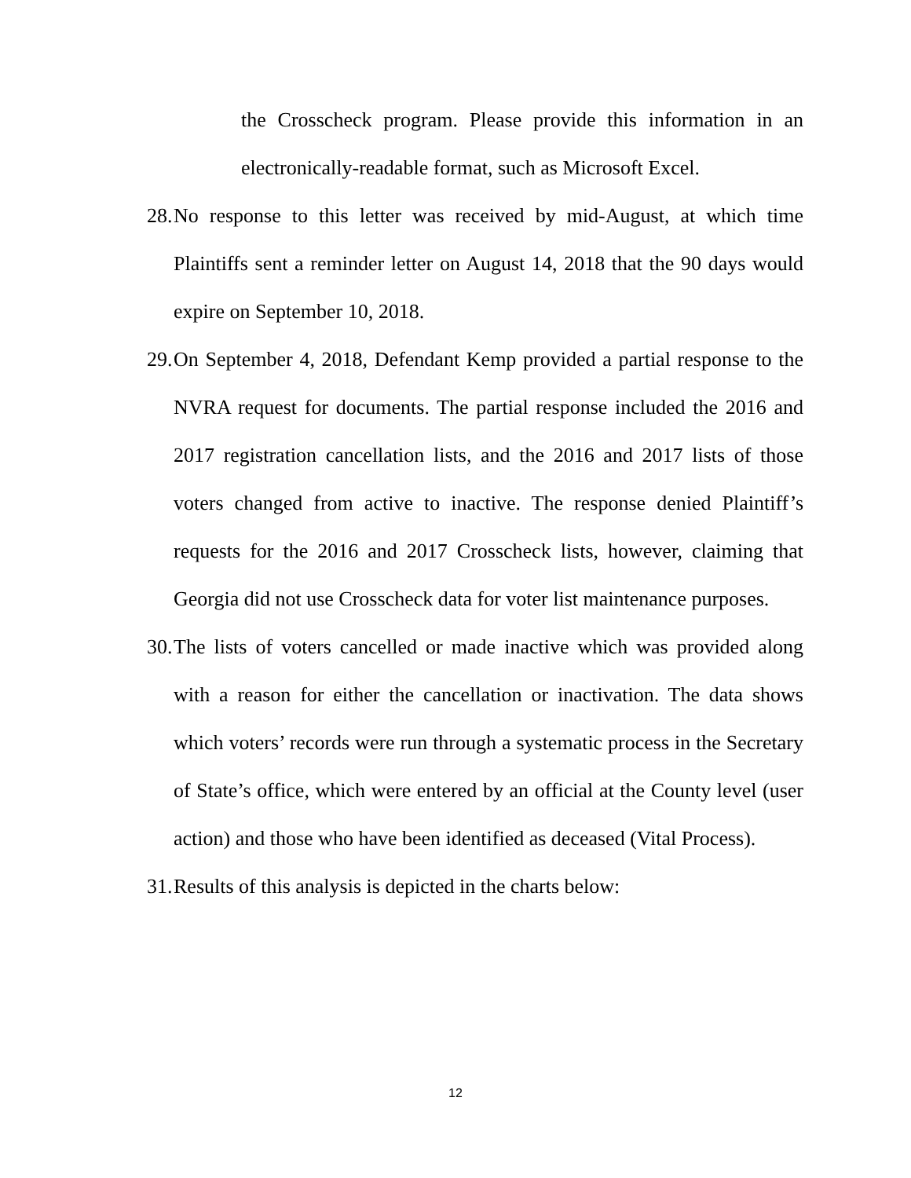the Crosscheck program. Please provide this information in an electronically-readable format, such as Microsoft Excel.
28. No response to this letter was received by mid-August, at which time Plaintiffs sent a reminder letter on August 14, 2018 that the 90 days would expire on September 10, 2018.
29. On September 4, 2018, Defendant Kemp provided a partial response to the NVRA request for documents. The partial response included the 2016 and 2017 registration cancellation lists, and the 2016 and 2017 lists of those voters changed from active to inactive. The response denied Plaintiff’s requests for the 2016 and 2017 Crosscheck lists, however, claiming that Georgia did not use Crosscheck data for voter list maintenance purposes.
30. The lists of voters cancelled or made inactive which was provided along with a reason for either the cancellation or inactivation. The data shows which voters’ records were run through a systematic process in the Secretary of State’s office, which were entered by an official at the County level (user action) and those who have been identified as deceased (Vital Process).
31. Results of this analysis is depicted in the charts below:
12